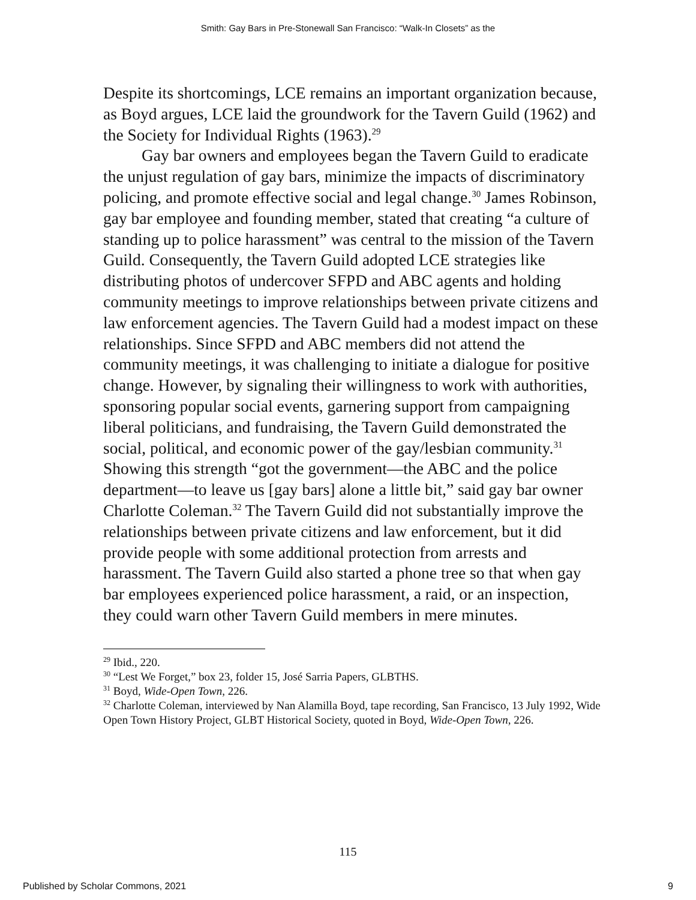Smith: Gay Bars in Pre-Stonewall San Francisco: “Walk-In Closets” as the
Despite its shortcomings, LCE remains an important organization because, as Boyd argues, LCE laid the groundwork for the Tavern Guild (1962) and the Society for Individual Rights (1963).<sup>29</sup>
Gay bar owners and employees began the Tavern Guild to eradicate the unjust regulation of gay bars, minimize the impacts of discriminatory policing, and promote effective social and legal change.<sup>30</sup> James Robinson, gay bar employee and founding member, stated that creating “a culture of standing up to police harassment” was central to the mission of the Tavern Guild. Consequently, the Tavern Guild adopted LCE strategies like distributing photos of undercover SFPD and ABC agents and holding community meetings to improve relationships between private citizens and law enforcement agencies. The Tavern Guild had a modest impact on these relationships. Since SFPD and ABC members did not attend the community meetings, it was challenging to initiate a dialogue for positive change. However, by signaling their willingness to work with authorities, sponsoring popular social events, garnering support from campaigning liberal politicians, and fundraising, the Tavern Guild demonstrated the social, political, and economic power of the gay/lesbian community.<sup>31</sup> Showing this strength “got the government—the ABC and the police department—to leave us [gay bars] alone a little bit,” said gay bar owner Charlotte Coleman.<sup>32</sup> The Tavern Guild did not substantially improve the relationships between private citizens and law enforcement, but it did provide people with some additional protection from arrests and harassment. The Tavern Guild also started a phone tree so that when gay bar employees experienced police harassment, a raid, or an inspection, they could warn other Tavern Guild members in mere minutes.
<sup>29</sup> Ibid., 220.
<sup>30</sup> “Lest We Forget,” box 23, folder 15, José Sarria Papers, GLBTHS.
<sup>31</sup> Boyd, Wide-Open Town, 226.
<sup>32</sup> Charlotte Coleman, interviewed by Nan Alamilla Boyd, tape recording, San Francisco, 13 July 1992, Wide Open Town History Project, GLBT Historical Society, quoted in Boyd, Wide-Open Town, 226.
115
Published by Scholar Commons, 2021 9